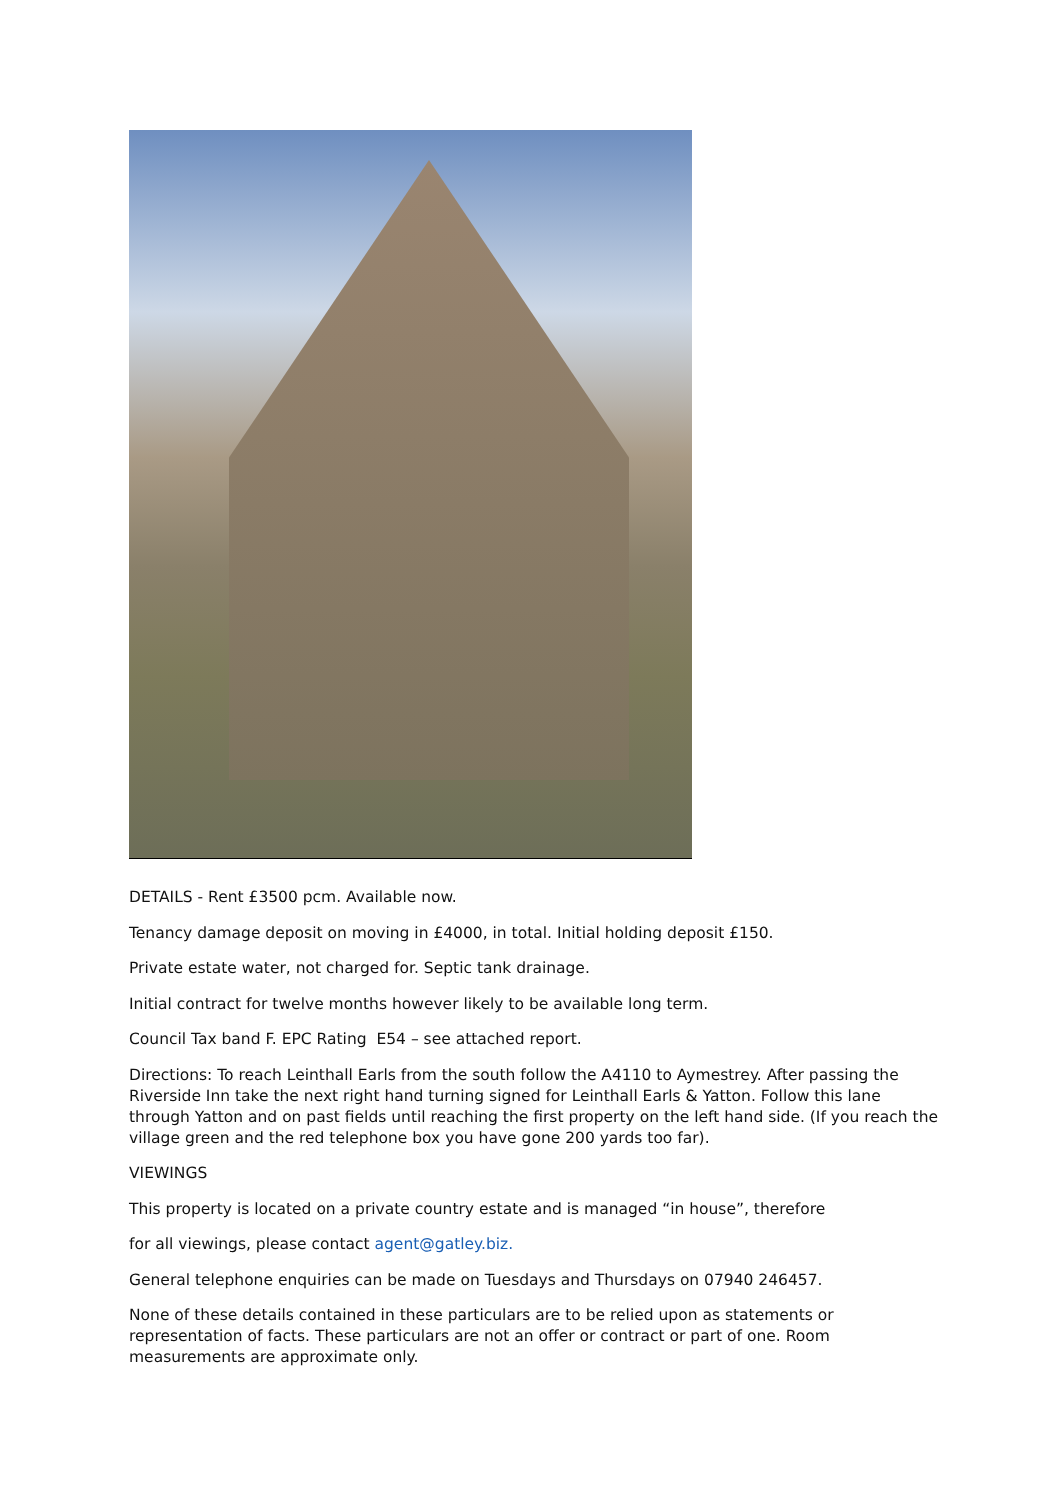DETAILS - Rent £3500 pcm. Available now.
Tenancy damage deposit on moving in £4000, in total. Initial holding deposit £150.
Private estate water, not charged for. Septic tank drainage.
Initial contract for twelve months however likely to be available long term.
Council Tax band F. EPC Rating E54 – see attached report.
Directions: To reach Leinthall Earls from the south follow the A4110 to Aymestrey. After passing the Riverside Inn take the next right hand turning signed for Leinthall Earls & Yatton. Follow this lane through Yatton and on past fields until reaching the first property on the left hand side. (If you reach the village green and the red telephone box you have gone 200 yards too far).
VIEWINGS
This property is located on a private country estate and is managed “in house”, therefore
for all viewings, please contact agent@gatley.biz.
General telephone enquiries can be made on Tuesdays and Thursdays on 07940 246457.
None of these details contained in these particulars are to be relied upon as statements or representation of facts. These particulars are not an offer or contract or part of one. Room measurements are approximate only.